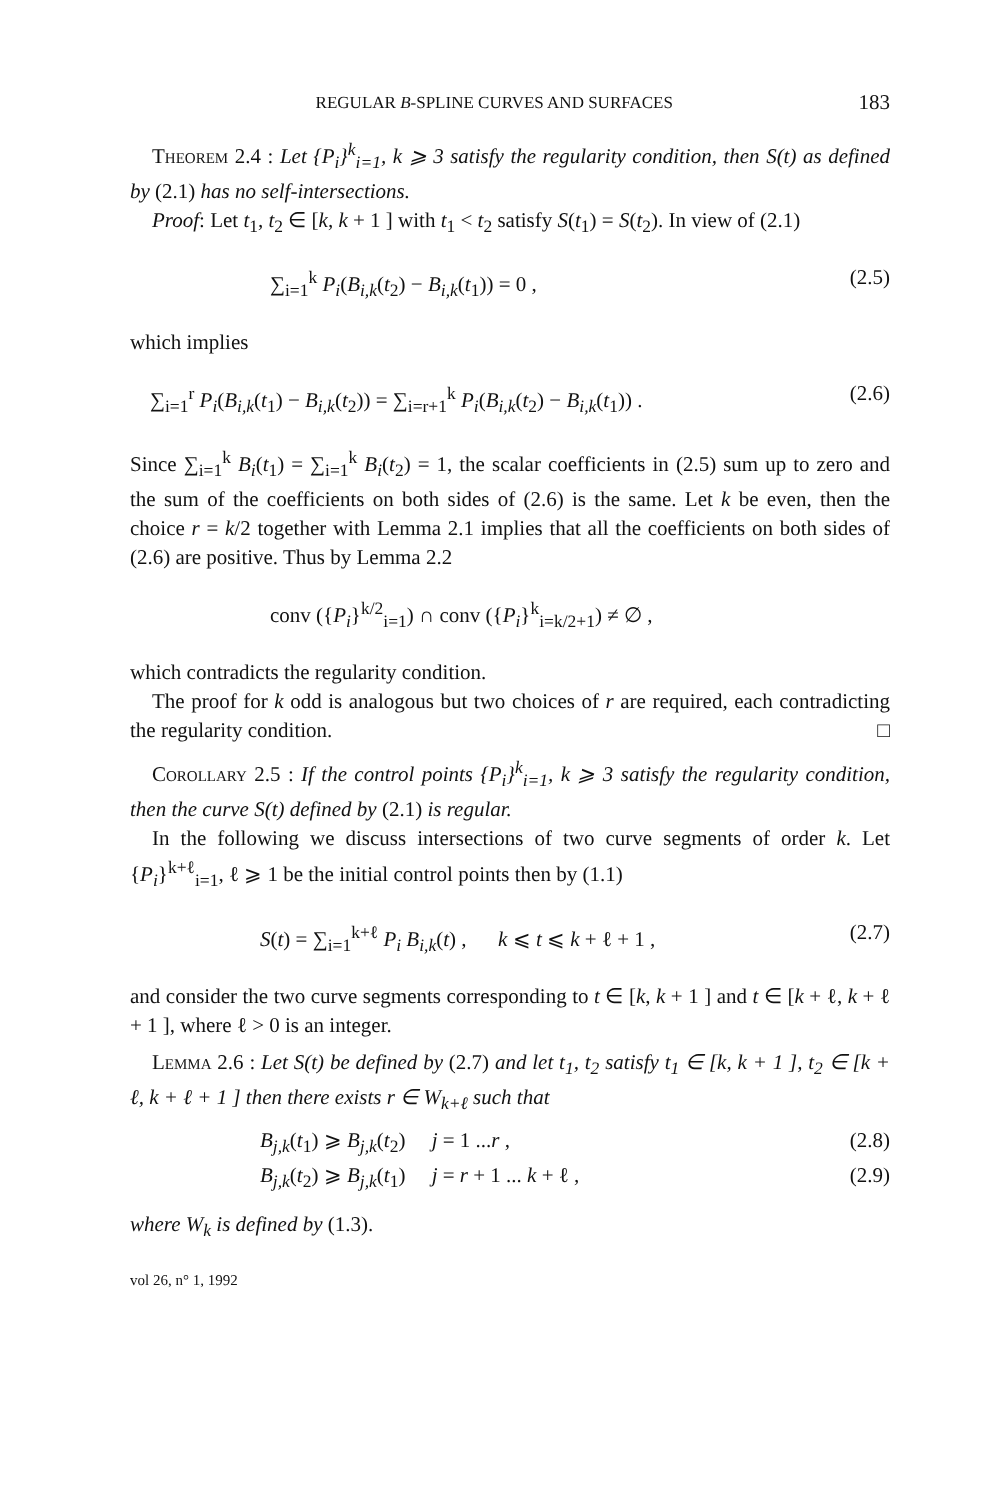REGULAR B-SPLINE CURVES AND SURFACES 183
Theorem 2.4 : Let {P<sub>i</sub>}<sup>k</sup><sub>i=1</sub>, k ⩾ 3 satisfy the regularity condition, then S(t) as defined by (2.1) has no self-intersections.
Proof: Let t<sub>1</sub>, t<sub>2</sub> ∈ [k, k + 1 ] with t<sub>1</sub> < t<sub>2</sub> satisfy S(t<sub>1</sub>) = S(t<sub>2</sub>). In view of (2.1)
∑<sub>i=1</sub><sup>k</sup> P<sub>i</sub>(B<sub>i,k</sub>(t<sub>2</sub>) − B<sub>i,k</sub>(t<sub>1</sub>)) = 0 , (2.5)
which implies
∑<sub>i=1</sub><sup>r</sup> P<sub>i</sub>(B<sub>i,k</sub>(t<sub>1</sub>) − B<sub>i,k</sub>(t<sub>2</sub>)) = ∑<sub>i=r+1</sub><sup>k</sup> P<sub>i</sub>(B<sub>i,k</sub>(t<sub>2</sub>) − B<sub>i,k</sub>(t<sub>1</sub>)) . (2.6)
Since ∑<sub>i=1</sub><sup>k</sup> B<sub>i</sub>(t<sub>1</sub>) = ∑<sub>i=1</sub><sup>k</sup> B<sub>i</sub>(t<sub>2</sub>) = 1, the scalar coefficients in (2.5) sum up to zero and the sum of the coefficients on both sides of (2.6) is the same. Let k be even, then the choice r = k/2 together with Lemma 2.1 implies that all the coefficients on both sides of (2.6) are positive. Thus by Lemma 2.2
conv ({P<sub>i</sub>}<sup>k/2</sup><sub>i=1</sub>) ∩ conv ({P<sub>i</sub>}<sup>k</sup><sub>i=k/2+1</sub>) ≠ ∅ ,
which contradicts the regularity condition.
The proof for k odd is analogous but two choices of r are required, each contradicting the regularity condition. □
Corollary 2.5 : If the control points {P<sub>i</sub>}<sup>k</sup><sub>i=1</sub>, k ⩾ 3 satisfy the regularity condition, then the curve S(t) defined by (2.1) is regular.
In the following we discuss intersections of two curve segments of order k. Let {P<sub>i</sub>}<sup>k+ℓ</sup><sub>i=1</sub>, ℓ ⩾ 1 be the initial control points then by (1.1)
S(t) = ∑<sub>i=1</sub><sup>k+ℓ</sup> P<sub>i</sub> B<sub>i,k</sub>(t) , k ⩽ t ⩽ k + ℓ + 1 , (2.7)
and consider the two curve segments corresponding to t ∈ [k, k + 1 ] and t ∈ [k + ℓ, k + ℓ + 1 ], where ℓ > 0 is an integer.
Lemma 2.6 : Let S(t) be defined by (2.7) and let t<sub>1</sub>, t<sub>2</sub> satisfy t<sub>1</sub> ∈ [k, k + 1 ], t<sub>2</sub> ∈ [k + ℓ, k + ℓ + 1 ] then there exists r ∈ W<sub>k+ℓ</sub> such that
B<sub>j,k</sub>(t<sub>1</sub>) ⩾ B<sub>j,k</sub>(t<sub>2</sub>) j = 1 ...r , (2.8)
B<sub>j,k</sub>(t<sub>2</sub>) ⩾ B<sub>j,k</sub>(t<sub>1</sub>) j = r + 1 ... k + ℓ , (2.9)
where W<sub>k</sub> is defined by (1.3).
vol 26, n° 1, 1992